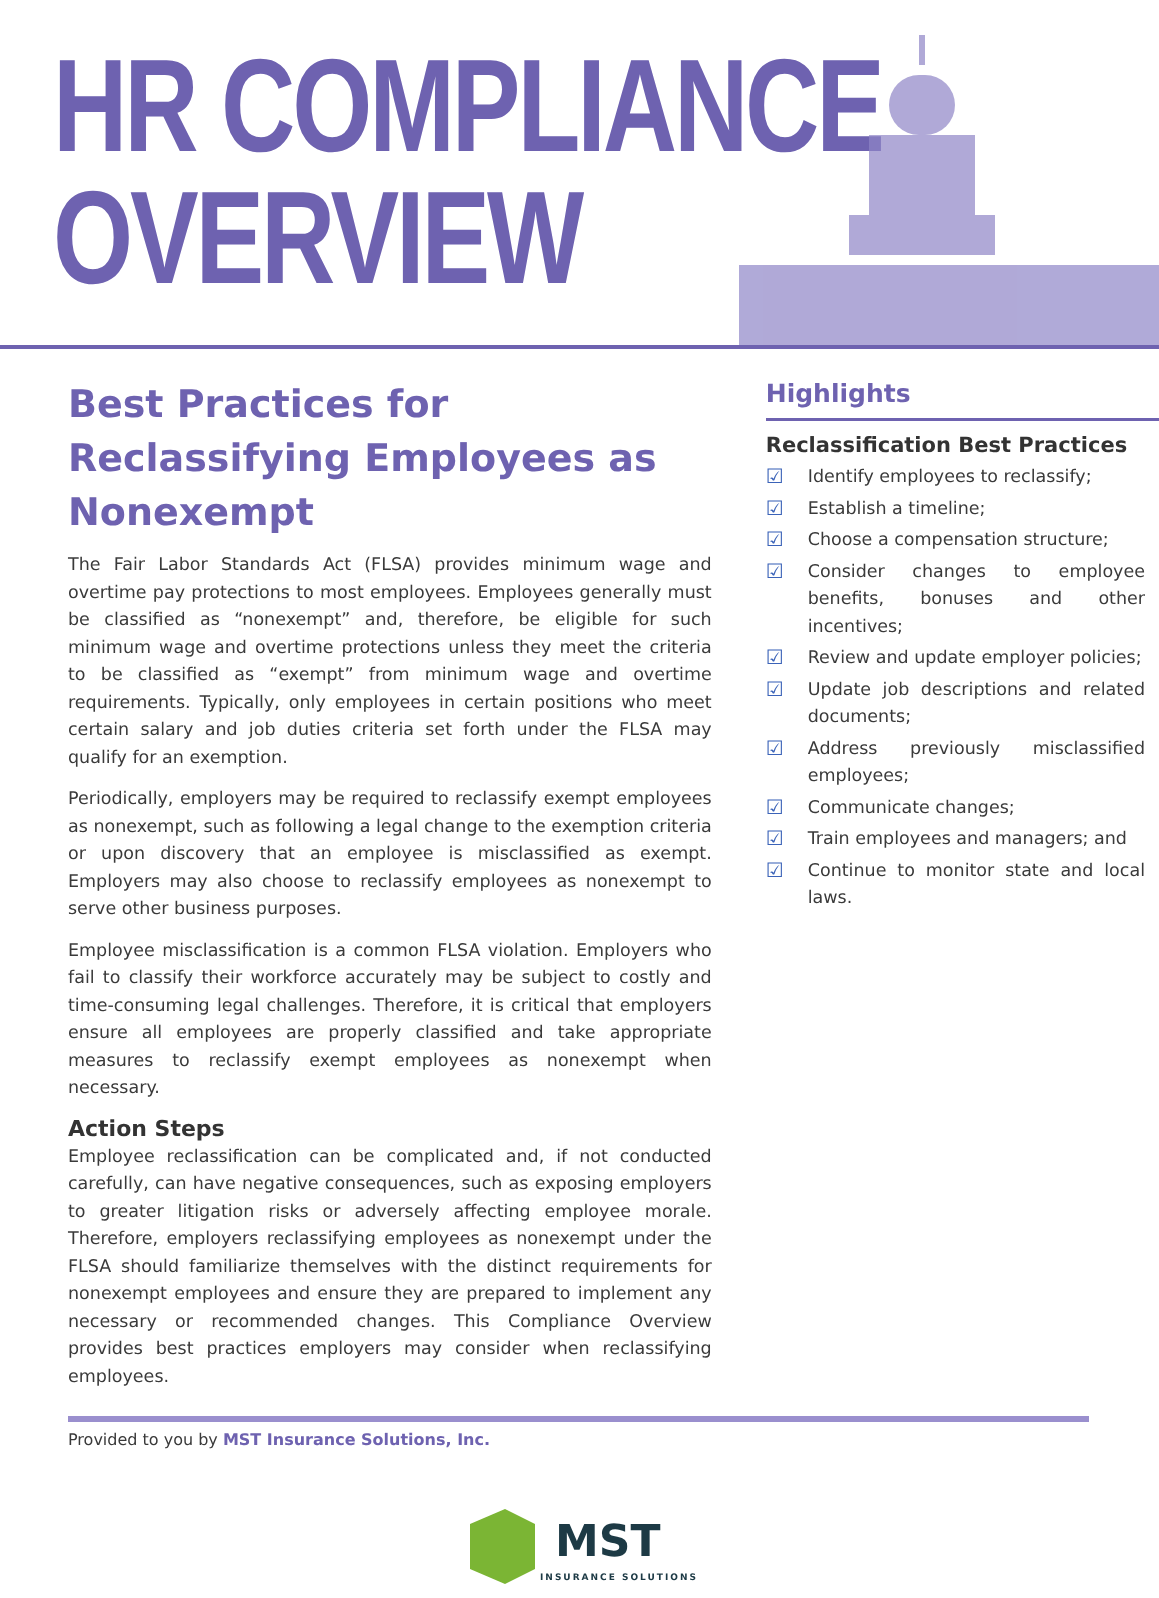HR COMPLIANCE
OVERVIEW
Best Practices for Reclassifying Employees as Nonexempt
The Fair Labor Standards Act (FLSA) provides minimum wage and overtime pay protections to most employees. Employees generally must be classified as “nonexempt” and, therefore, be eligible for such minimum wage and overtime protections unless they meet the criteria to be classified as “exempt” from minimum wage and overtime requirements. Typically, only employees in certain positions who meet certain salary and job duties criteria set forth under the FLSA may qualify for an exemption.
Periodically, employers may be required to reclassify exempt employees as nonexempt, such as following a legal change to the exemption criteria or upon discovery that an employee is misclassified as exempt. Employers may also choose to reclassify employees as nonexempt to serve other business purposes.
Employee misclassification is a common FLSA violation. Employers who fail to classify their workforce accurately may be subject to costly and time-consuming legal challenges. Therefore, it is critical that employers ensure all employees are properly classified and take appropriate measures to reclassify exempt employees as nonexempt when necessary.
Action Steps
Employee reclassification can be complicated and, if not conducted carefully, can have negative consequences, such as exposing employers to greater litigation risks or adversely affecting employee morale. Therefore, employers reclassifying employees as nonexempt under the FLSA should familiarize themselves with the distinct requirements for nonexempt employees and ensure they are prepared to implement any necessary or recommended changes. This Compliance Overview provides best practices employers may consider when reclassifying employees.
Highlights
Reclassification Best Practices
☑ Identify employees to reclassify;
☑ Establish a timeline;
☑ Choose a compensation structure;
☑ Consider changes to employee benefits, bonuses and other incentives;
☑ Review and update employer policies;
☑ Update job descriptions and related documents;
☑ Address previously misclassified employees;
☑ Communicate changes;
☑ Train employees and managers; and
☑ Continue to monitor state and local laws.
Provided to you by MST Insurance Solutions, Inc.
MST
INSURANCE SOLUTIONS